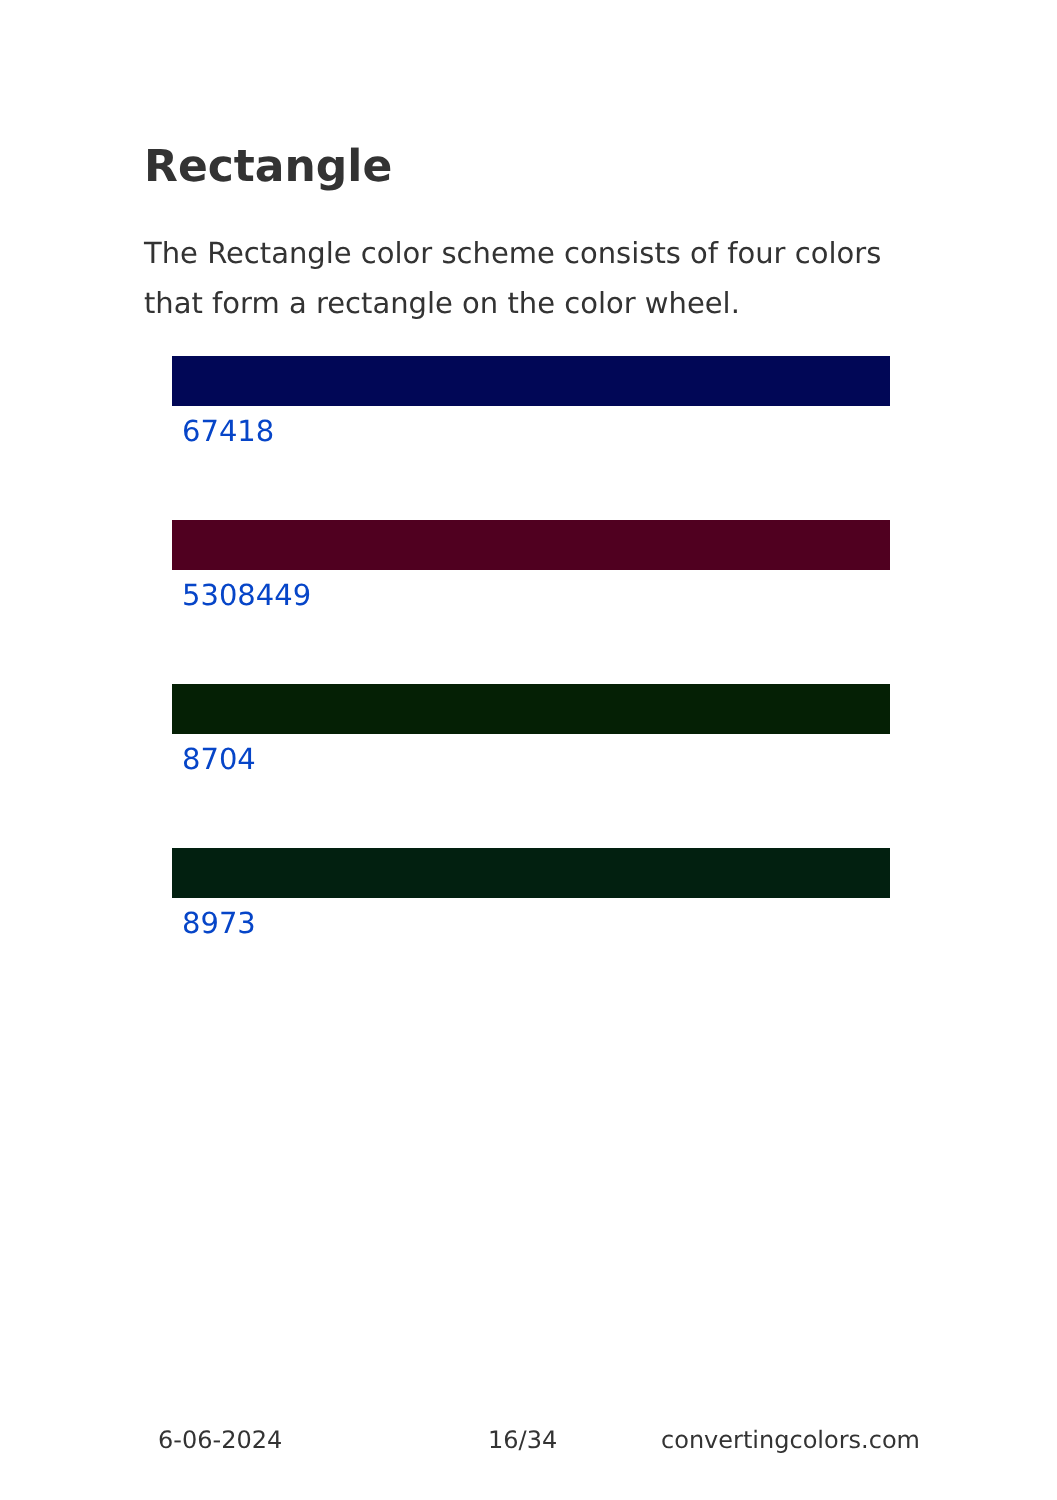Rectangle
The Rectangle color scheme consists of four colors that form a rectangle on the color wheel.
67418
5308449
8704
8973
6-06-2024 16/34 convertingcolors.com